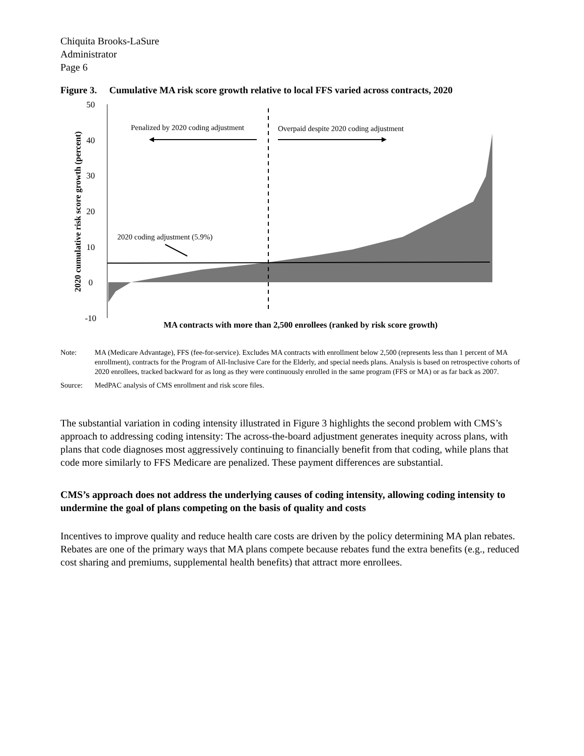Chiquita Brooks-LaSure
Administrator
Page 6
Figure 3. Cumulative MA risk score growth relative to local FFS varied across contracts, 2020
50
40
30
20
10
0
-10
2020 cumulative risk score growth (percent)
Penalized by 2020 coding adjustment
Overpaid despite 2020 coding adjustment
2020 coding adjustment (5.9%)
MA contracts with more than 2,500 enrollees (ranked by risk score growth)
Note: MA (Medicare Advantage), FFS (fee-for-service). Excludes MA contracts with enrollment below 2,500 (represents less than 1 percent of MA enrollment), contracts for the Program of All-Inclusive Care for the Elderly, and special needs plans. Analysis is based on retrospective cohorts of 2020 enrollees, tracked backward for as long as they were continuously enrolled in the same program (FFS or MA) or as far back as 2007.
Source: MedPAC analysis of CMS enrollment and risk score files.
The substantial variation in coding intensity illustrated in Figure 3 highlights the second problem with CMS’s approach to addressing coding intensity: The across-the-board adjustment generates inequity across plans, with plans that code diagnoses most aggressively continuing to financially benefit from that coding, while plans that code more similarly to FFS Medicare are penalized. These payment differences are substantial.
CMS’s approach does not address the underlying causes of coding intensity, allowing coding intensity to undermine the goal of plans competing on the basis of quality and costs
Incentives to improve quality and reduce health care costs are driven by the policy determining MA plan rebates. Rebates are one of the primary ways that MA plans compete because rebates fund the extra benefits (e.g., reduced cost sharing and premiums, supplemental health benefits) that attract more enrollees.